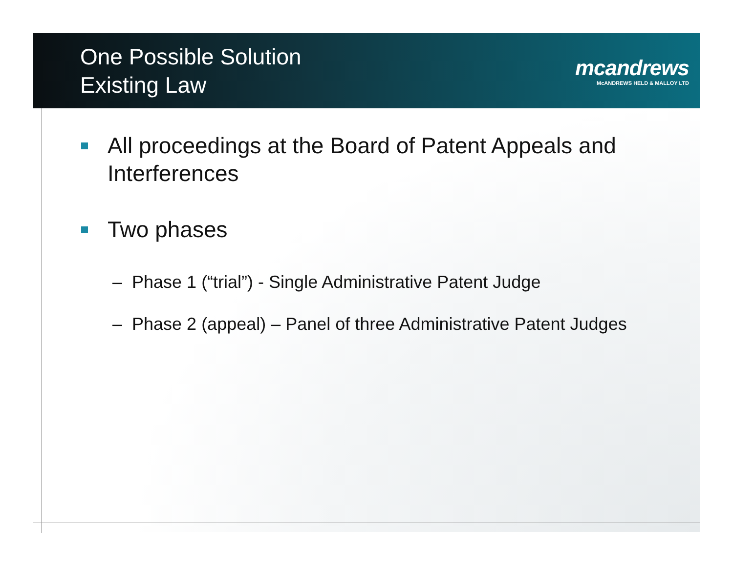One Possible Solution
Existing Law
mcandrews
McANDREWS HELD & MALLOY LTD
All proceedings at the Board of Patent Appeals and Interferences
Two phases
– Phase 1 (“trial”) - Single Administrative Patent Judge
– Phase 2 (appeal) – Panel of three Administrative Patent Judges